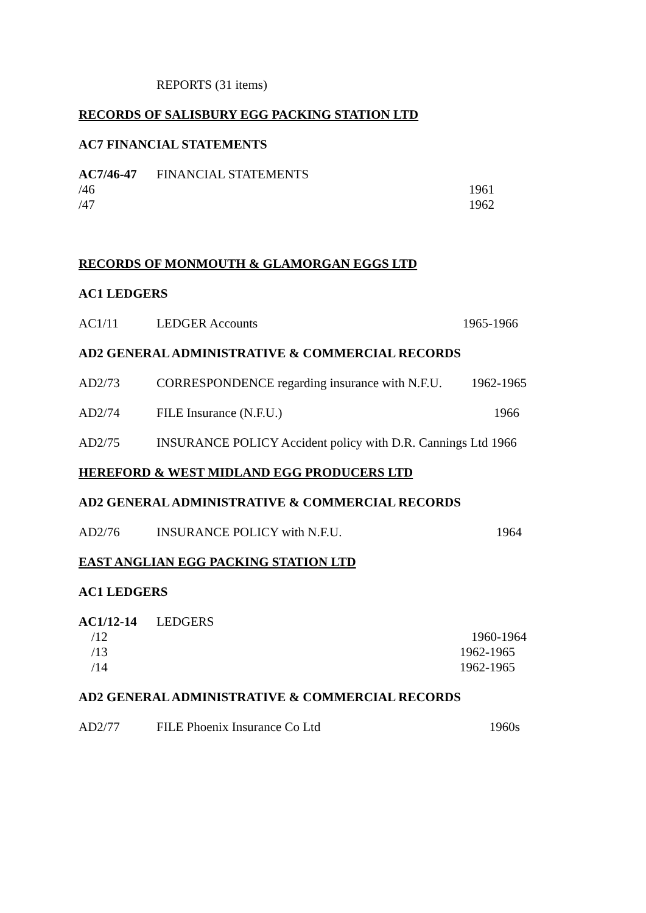REPORTS (31 items)
RECORDS OF SALISBURY EGG PACKING STATION LTD
AC7 FINANCIAL STATEMENTS
AC7/46-47 FINANCIAL STATEMENTS
/46 1961
/47 1962
RECORDS OF MONMOUTH & GLAMORGAN EGGS LTD
AC1 LEDGERS
AC1/11 LEDGER Accounts 1965-1966
AD2 GENERAL ADMINISTRATIVE & COMMERCIAL RECORDS
AD2/73 CORRESPONDENCE regarding insurance with N.F.U. 1962-1965
AD2/74 FILE Insurance (N.F.U.) 1966
AD2/75 INSURANCE POLICY Accident policy with D.R. Cannings Ltd 1966
HEREFORD & WEST MIDLAND EGG PRODUCERS LTD
AD2 GENERAL ADMINISTRATIVE & COMMERCIAL RECORDS
AD2/76 INSURANCE POLICY with N.F.U. 1964
EAST ANGLIAN EGG PACKING STATION LTD
AC1 LEDGERS
AC1/12-14 LEDGERS
/12 1960-1964
/13 1962-1965
/14 1962-1965
AD2 GENERAL ADMINISTRATIVE & COMMERCIAL RECORDS
AD2/77 FILE Phoenix Insurance Co Ltd 1960s